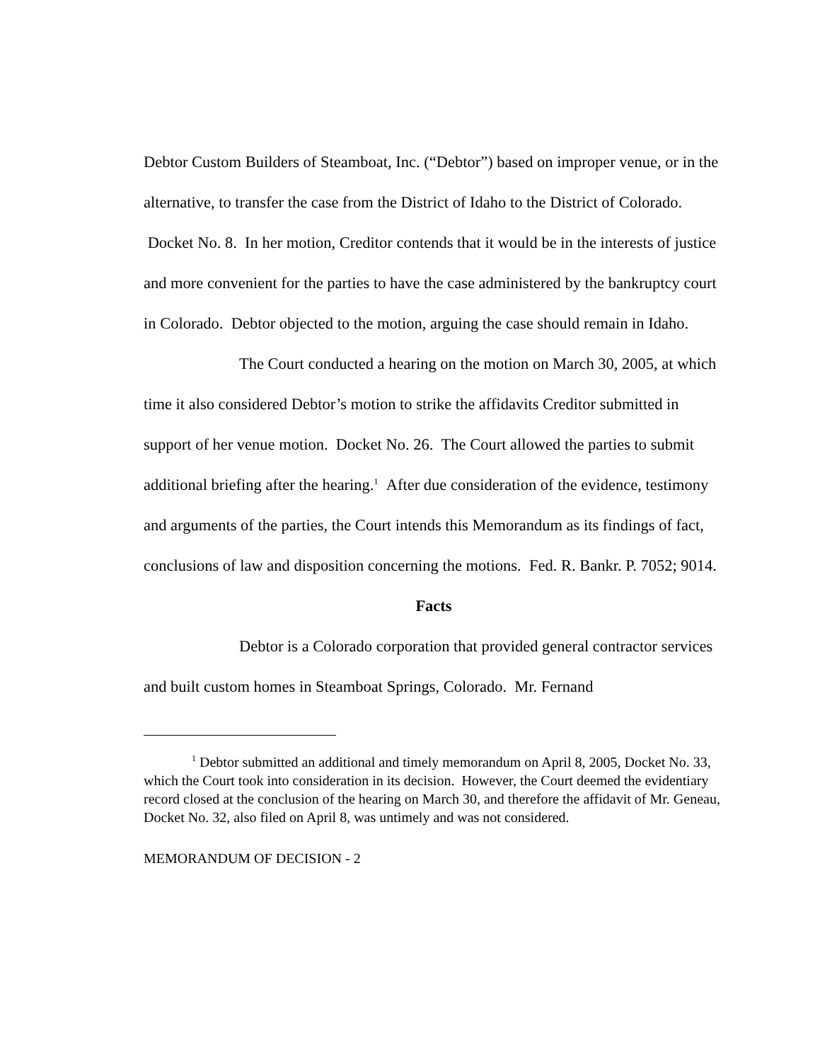Debtor Custom Builders of Steamboat, Inc. (“Debtor”) based on improper venue, or in the alternative, to transfer the case from the District of Idaho to the District of Colorado. Docket No. 8. In her motion, Creditor contends that it would be in the interests of justice and more convenient for the parties to have the case administered by the bankruptcy court in Colorado. Debtor objected to the motion, arguing the case should remain in Idaho.
The Court conducted a hearing on the motion on March 30, 2005, at which time it also considered Debtor’s motion to strike the affidavits Creditor submitted in support of her venue motion. Docket No. 26. The Court allowed the parties to submit additional briefing after the hearing.<sup>1</sup> After due consideration of the evidence, testimony and arguments of the parties, the Court intends this Memorandum as its findings of fact, conclusions of law and disposition concerning the motions. Fed. R. Bankr. P. 7052; 9014.
Facts
Debtor is a Colorado corporation that provided general contractor services and built custom homes in Steamboat Springs, Colorado. Mr. Fernand
<sup>1</sup> Debtor submitted an additional and timely memorandum on April 8, 2005, Docket No. 33, which the Court took into consideration in its decision. However, the Court deemed the evidentiary record closed at the conclusion of the hearing on March 30, and therefore the affidavit of Mr. Geneau, Docket No. 32, also filed on April 8, was untimely and was not considered.
MEMORANDUM OF DECISION - 2